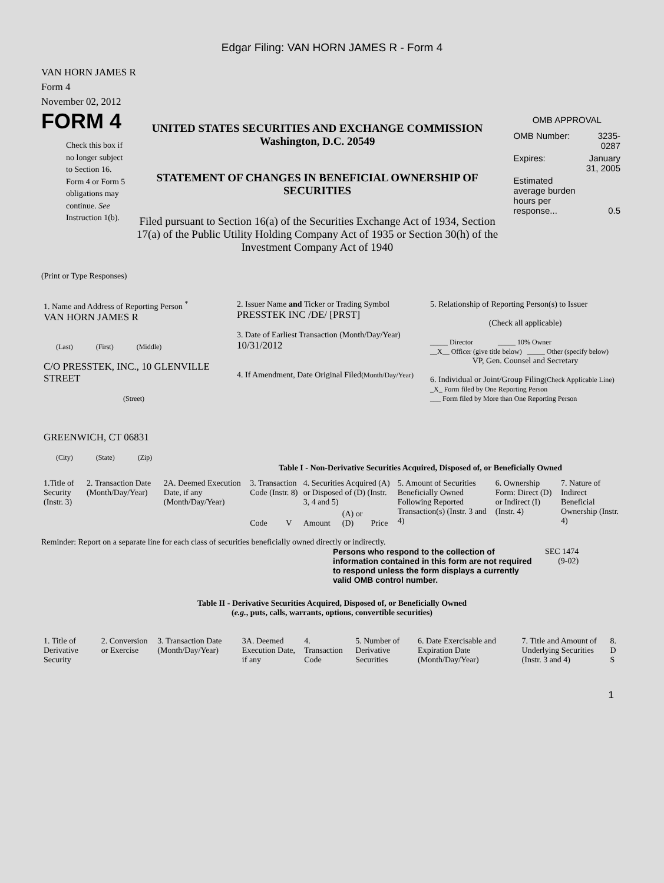Edgar Filing: VAN HORN JAMES R - Form 4
VAN HORN JAMES R
Form 4
November 02, 2012
FORM 4
Check this box if no longer subject to Section 16. Form 4 or Form 5 obligations may continue. See Instruction 1(b).
UNITED STATES SECURITIES AND EXCHANGE COMMISSION
Washington, D.C. 20549
STATEMENT OF CHANGES IN BENEFICIAL OWNERSHIP OF SECURITIES
Filed pursuant to Section 16(a) of the Securities Exchange Act of 1934, Section 17(a) of the Public Utility Holding Company Act of 1935 or Section 30(h) of the Investment Company Act of 1940
OMB APPROVAL
| OMB Number: | 3235-0287 |
| Expires: | January 31, 2005 |
| Estimated average burden hours per response... | 0.5 |
(Print or Type Responses)
| 1. Name and Address of Reporting Person <sup>*</sup> VAN HORN JAMES R (Last) (First) (Middle) C/O PRESSTEK, INC., 10 GLENVILLE STREET (Street) GREENWICH, CT 06831 (City) (State) (Zip) | 2. Issuer Name and Ticker or Trading Symbol PRESSTEK INC /DE/ [PRST] 3. Date of Earliest Transaction (Month/Day/Year) 10/31/2012 4. If Amendment, Date Original Filed (Month/Day/Year) | 5. Relationship of Reporting Person(s) to Issuer (Check all applicable) _____ Director _____ 10% Owner __X__ Officer (give title below) _____ Other (specify below) VP, Gen. Counsel and Secretary 6. Individual or Joint/Group Filing (Check Applicable Line) _X_ Form filed by One Reporting Person ___ Form filed by More than One Reporting Person |
Table I - Non-Derivative Securities Acquired, Disposed of, or Beneficially Owned
| 1.Title of Security (Instr. 3) | 2. Transaction Date (Month/Day/Year) | 2A. Deemed Execution Date, if any (Month/Day/Year) | 3. Transaction Code (Instr. 8) | | 4. Securities Acquired (A) or Disposed of (D) (Instr. 3, 4 and 5) | | | 5. Amount of Securities Beneficially Owned Following Reported Transaction(s) (Instr. 3 and 4) | 6. Ownership Form: Direct (D) or Indirect (I) (Instr. 4) | 7. Nature of Indirect Beneficial Ownership (Instr. 4) |
| | | | Code | V | Amount | (A) or (D) | Price | | | |
Reminder: Report on a separate line for each class of securities beneficially owned directly or indirectly.
Persons who respond to the collection of information contained in this form are not required to respond unless the form displays a currently valid OMB control number.
SEC 1474
(9-02)
Table II - Derivative Securities Acquired, Disposed of, or Beneficially Owned
(e.g., puts, calls, warrants, options, convertible securities)
| 1. Title of Derivative Security | 2. Conversion or Exercise | 3. Transaction Date (Month/Day/Year) | 3A. Deemed Execution Date, if any | 4. Transaction Code | 5. Number of Derivative Securities | 6. Date Exercisable and Expiration Date (Month/Day/Year) | 7. Title and Amount of Underlying Securities (Instr. 3 and 4) | 8. D S |
1